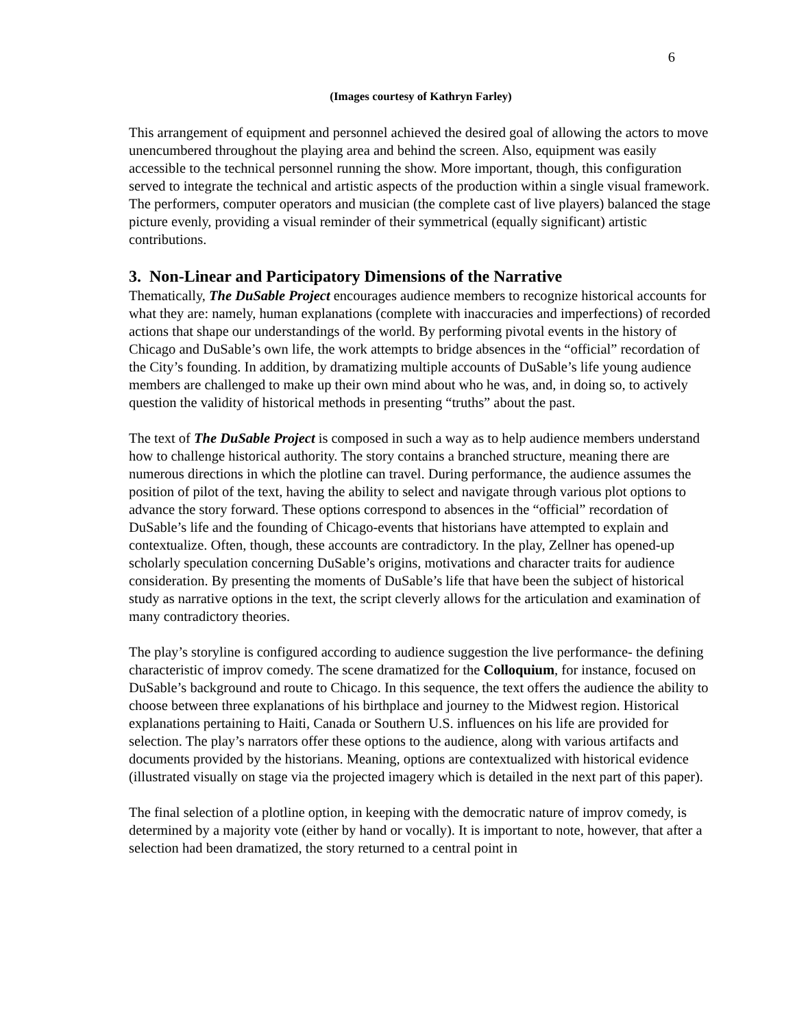6
(Images courtesy of Kathryn Farley)
This arrangement of equipment and personnel achieved the desired goal of allowing the actors to move unencumbered throughout the playing area and behind the screen. Also, equipment was easily accessible to the technical personnel running the show. More important, though, this configuration served to integrate the technical and artistic aspects of the production within a single visual framework. The performers, computer operators and musician (the complete cast of live players) balanced the stage picture evenly, providing a visual reminder of their symmetrical (equally significant) artistic contributions.
3. Non-Linear and Participatory Dimensions of the Narrative
Thematically, The DuSable Project encourages audience members to recognize historical accounts for what they are: namely, human explanations (complete with inaccuracies and imperfections) of recorded actions that shape our understandings of the world. By performing pivotal events in the history of Chicago and DuSable’s own life, the work attempts to bridge absences in the “official” recordation of the City’s founding. In addition, by dramatizing multiple accounts of DuSable’s life young audience members are challenged to make up their own mind about who he was, and, in doing so, to actively question the validity of historical methods in presenting “truths” about the past.
The text of The DuSable Project is composed in such a way as to help audience members understand how to challenge historical authority. The story contains a branched structure, meaning there are numerous directions in which the plotline can travel. During performance, the audience assumes the position of pilot of the text, having the ability to select and navigate through various plot options to advance the story forward. These options correspond to absences in the “official” recordation of DuSable’s life and the founding of Chicago-events that historians have attempted to explain and contextualize. Often, though, these accounts are contradictory. In the play, Zellner has opened-up scholarly speculation concerning DuSable’s origins, motivations and character traits for audience consideration. By presenting the moments of DuSable’s life that have been the subject of historical study as narrative options in the text, the script cleverly allows for the articulation and examination of many contradictory theories.
The play’s storyline is configured according to audience suggestion the live performance- the defining characteristic of improv comedy. The scene dramatized for the Colloquium, for instance, focused on DuSable’s background and route to Chicago. In this sequence, the text offers the audience the ability to choose between three explanations of his birthplace and journey to the Midwest region. Historical explanations pertaining to Haiti, Canada or Southern U.S. influences on his life are provided for selection. The play’s narrators offer these options to the audience, along with various artifacts and documents provided by the historians. Meaning, options are contextualized with historical evidence (illustrated visually on stage via the projected imagery which is detailed in the next part of this paper).
The final selection of a plotline option, in keeping with the democratic nature of improv comedy, is determined by a majority vote (either by hand or vocally). It is important to note, however, that after a selection had been dramatized, the story returned to a central point in